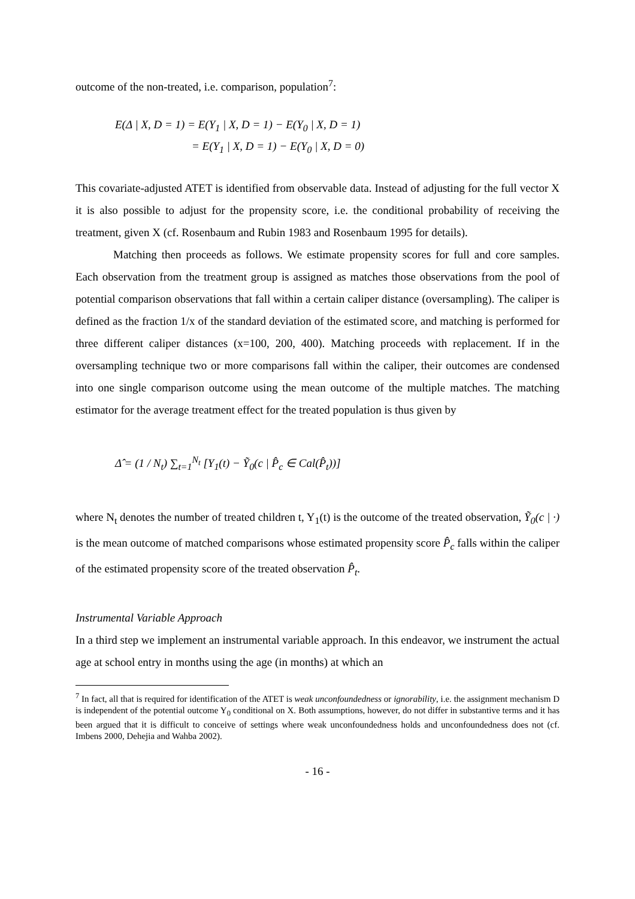outcome of the non-treated, i.e. comparison, population<sup>7</sup>:
E(Δ | X, D = 1) = E(Y<sub>1</sub> | X, D = 1) − E(Y<sub>0</sub> | X, D = 1)
= E(Y<sub>1</sub> | X, D = 1) − E(Y<sub>0</sub> | X, D = 0)
This covariate-adjusted ATET is identified from observable data. Instead of adjusting for the full vector X it is also possible to adjust for the propensity score, i.e. the conditional probability of receiving the treatment, given X (cf. Rosenbaum and Rubin 1983 and Rosenbaum 1995 for details).
Matching then proceeds as follows. We estimate propensity scores for full and core samples. Each observation from the treatment group is assigned as matches those observations from the pool of potential comparison observations that fall within a certain caliper distance (oversampling). The caliper is defined as the fraction 1/x of the standard deviation of the estimated score, and matching is performed for three different caliper distances (x=100, 200, 400). Matching proceeds with replacement. If in the oversampling technique two or more comparisons fall within the caliper, their outcomes are condensed into one single comparison outcome using the mean outcome of the multiple matches. The matching estimator for the average treatment effect for the treated population is thus given by
Δ̂ = (1 / N<sub>t</sub>) ∑<sub>t=1</sub><sup>N<sub>t</sub></sup> [Y<sub>1</sub>(t) − Ỹ<sub>0</sub>(c | P̂<sub>c</sub> ∈ Cal(P̂<sub>t</sub>))]
where N<sub>t</sub> denotes the number of treated children t, Y<sub>1</sub>(t) is the outcome of the treated observation, Ỹ<sub>0</sub>(c | ·) is the mean outcome of matched comparisons whose estimated propensity score P̂<sub>c</sub> falls within the caliper of the estimated propensity score of the treated observation P̂<sub>t</sub>.
Instrumental Variable Approach
In a third step we implement an instrumental variable approach. In this endeavor, we instrument the actual age at school entry in months using the age (in months) at which an
<sup>7</sup> In fact, all that is required for identification of the ATET is weak unconfoundedness or ignorability, i.e. the assignment mechanism D is independent of the potential outcome Y<sub>0</sub> conditional on X. Both assumptions, however, do not differ in substantive terms and it has been argued that it is difficult to conceive of settings where weak unconfoundedness holds and unconfoundedness does not (cf. Imbens 2000, Dehejia and Wahba 2002).
- 16 -